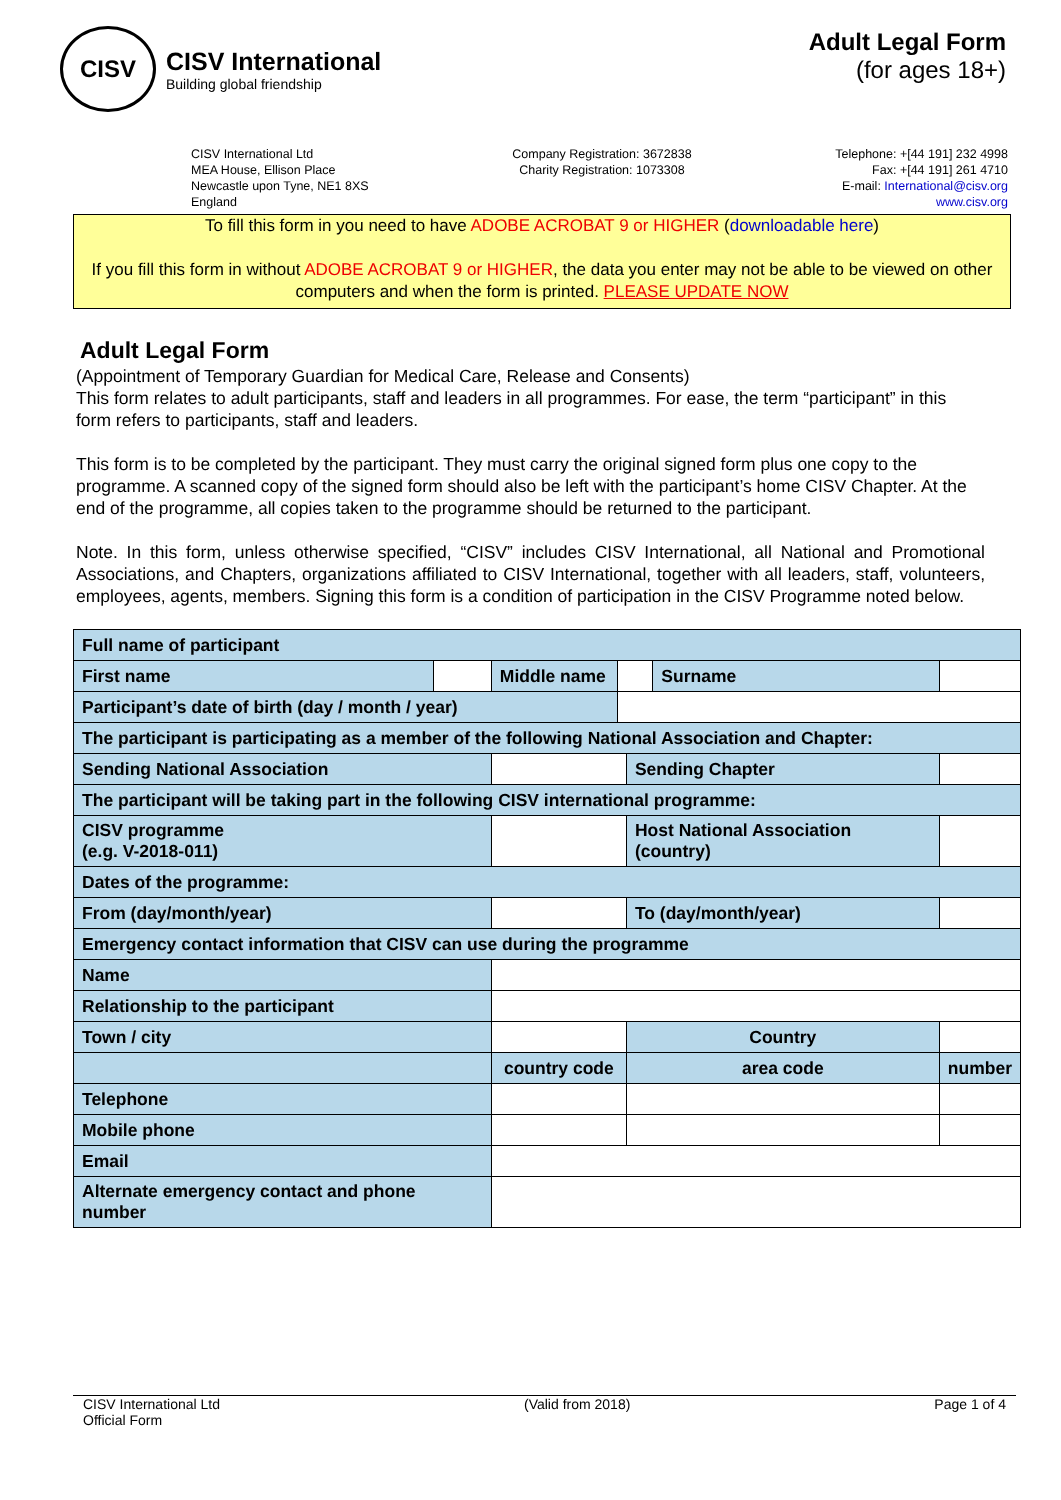CISV
CISV International
Building global friendship
Adult Legal Form
(for ages 18+)
CISV International Ltd
MEA House, Ellison Place
Newcastle upon Tyne, NE1 8XS
England
Company Registration: 3672838
Charity Registration: 1073308
Telephone: +[44 191] 232 4998
Fax: +[44 191] 261 4710
E-mail: International@cisv.org
www.cisv.org
To fill this form in you need to have ADOBE ACROBAT 9 or HIGHER (downloadable here)
If you fill this form in without ADOBE ACROBAT 9 or HIGHER, the data you enter may not be able to be viewed on other computers and when the form is printed. PLEASE UPDATE NOW
Adult Legal Form
(Appointment of Temporary Guardian for Medical Care, Release and Consents)
This form relates to adult participants, staff and leaders in all programmes. For ease, the term “participant” in this form refers to participants, staff and leaders.
This form is to be completed by the participant. They must carry the original signed form plus one copy to the programme. A scanned copy of the signed form should also be left with the participant’s home CISV Chapter. At the end of the programme, all copies taken to the programme should be returned to the participant.
Note. In this form, unless otherwise specified, “CISV” includes CISV International, all National and Promotional Associations, and Chapters, organizations affiliated to CISV International, together with all leaders, staff, volunteers, employees, agents, members. Signing this form is a condition of participation in the CISV Programme noted below.
| Full name of participant | | | | | | |
| First name | | Middle name | | | Surname | |
| Participant’s date of birth (day / month / year) | | | | | | |
| The participant is participating as a member of the following National Association and Chapter: | | | | | | |
| Sending National Association | | | | Sending Chapter | | |
| The participant will be taking part in the following CISV international programme: | | | | | | |
| CISV programme (e.g. V-2018-011) | | | | Host National Association (country) | | |
| Dates of the programme: | | | | | | |
| From (day/month/year) | | | | To (day/month/year) | | |
| Emergency contact information that CISV can use during the programme | | | | | | |
| Name | | | | | | |
| Relationship to the participant | | | | | | |
| Town / city | | | | Country | | |
| | | country code | | area code | | number |
| Telephone | | | | | | |
| Mobile phone | | | | | | |
| Email | | | | | | |
| Alternate emergency contact and phone number | | | | | | |
CISV International Ltd
Official Form
(Valid from 2018) Page 1 of 4